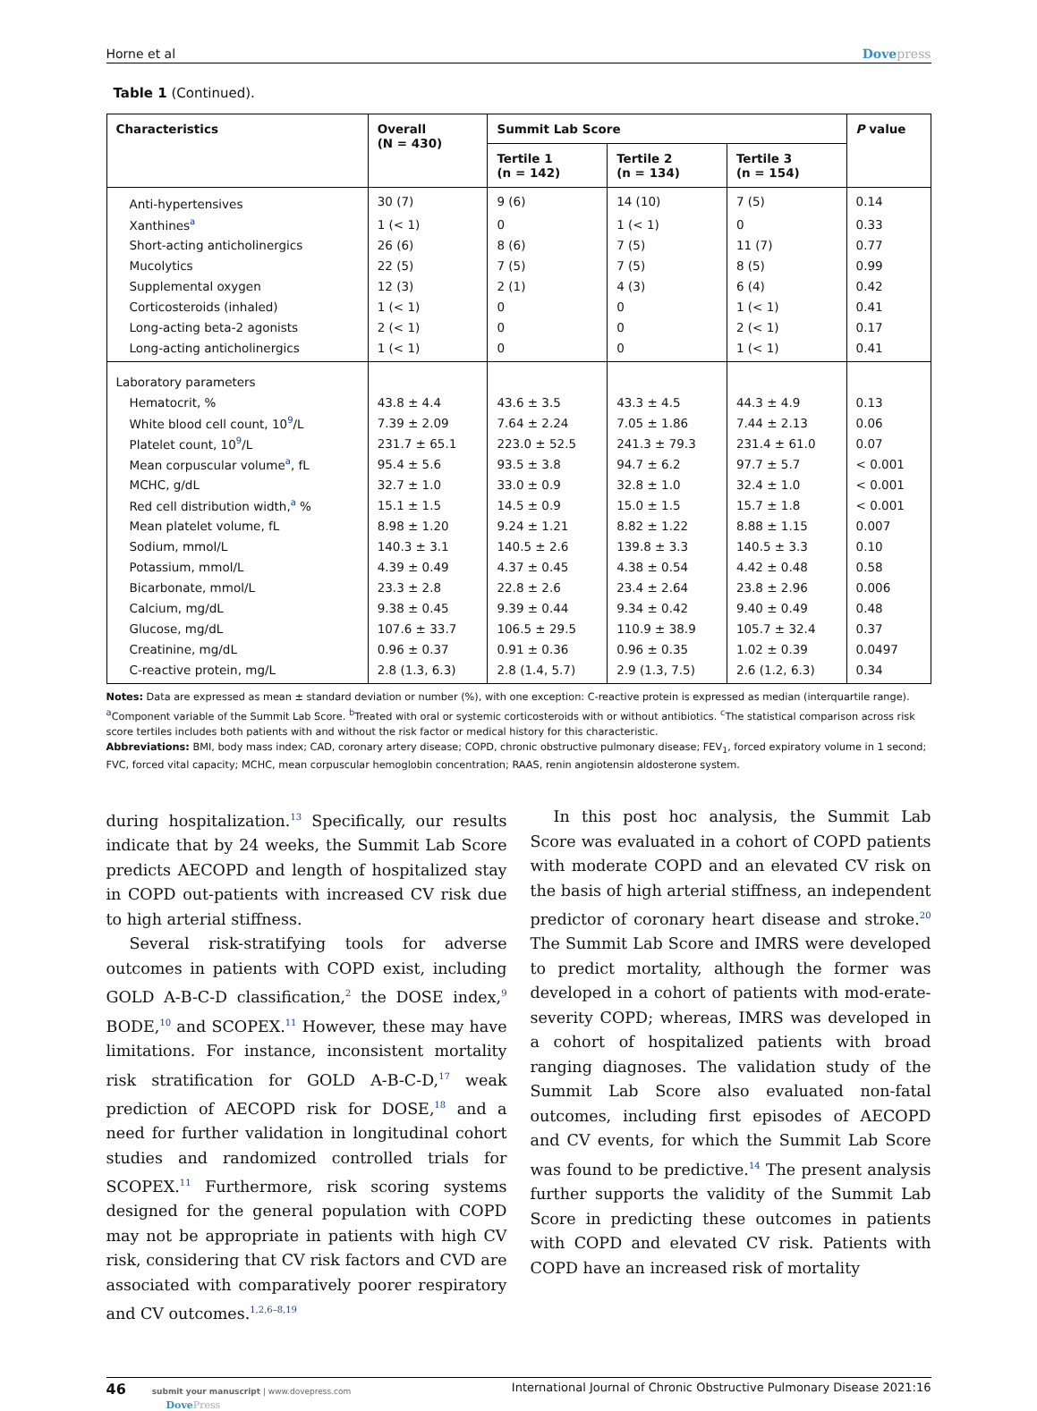Horne et al Dovepress
Table 1 (Continued).
| Characteristics | Overall (N = 430) | Summit Lab Score | | | P value |
| --- | --- | --- | --- | --- | --- |
| | | Tertile 1 (n = 142) | Tertile 2 (n = 134) | Tertile 3 (n = 154) | |
| Anti-hypertensives | 30 (7) | 9 (6) | 14 (10) | 7 (5) | 0.14 |
| Xanthines<sup>a</sup> | 1 (< 1) | 0 | 1 (< 1) | 0 | 0.33 |
| Short-acting anticholinergics | 26 (6) | 8 (6) | 7 (5) | 11 (7) | 0.77 |
| Mucolytics | 22 (5) | 7 (5) | 7 (5) | 8 (5) | 0.99 |
| Supplemental oxygen | 12 (3) | 2 (1) | 4 (3) | 6 (4) | 0.42 |
| Corticosteroids (inhaled) | 1 (< 1) | 0 | 0 | 1 (< 1) | 0.41 |
| Long-acting beta-2 agonists | 2 (< 1) | 0 | 0 | 2 (< 1) | 0.17 |
| Long-acting anticholinergics | 1 (< 1) | 0 | 0 | 1 (< 1) | 0.41 |
| Laboratory parameters | | | | | |
| Hematocrit, % | 43.8 ± 4.4 | 43.6 ± 3.5 | 43.3 ± 4.5 | 44.3 ± 4.9 | 0.13 |
| White blood cell count, 10<sup>9</sup>/L | 7.39 ± 2.09 | 7.64 ± 2.24 | 7.05 ± 1.86 | 7.44 ± 2.13 | 0.06 |
| Platelet count, 10<sup>9</sup>/L | 231.7 ± 65.1 | 223.0 ± 52.5 | 241.3 ± 79.3 | 231.4 ± 61.0 | 0.07 |
| Mean corpuscular volume<sup>a</sup>, fL | 95.4 ± 5.6 | 93.5 ± 3.8 | 94.7 ± 6.2 | 97.7 ± 5.7 | < 0.001 |
| MCHC, g/dL | 32.7 ± 1.0 | 33.0 ± 0.9 | 32.8 ± 1.0 | 32.4 ± 1.0 | < 0.001 |
| Red cell distribution width,<sup>a</sup> % | 15.1 ± 1.5 | 14.5 ± 0.9 | 15.0 ± 1.5 | 15.7 ± 1.8 | < 0.001 |
| Mean platelet volume, fL | 8.98 ± 1.20 | 9.24 ± 1.21 | 8.82 ± 1.22 | 8.88 ± 1.15 | 0.007 |
| Sodium, mmol/L | 140.3 ± 3.1 | 140.5 ± 2.6 | 139.8 ± 3.3 | 140.5 ± 3.3 | 0.10 |
| Potassium, mmol/L | 4.39 ± 0.49 | 4.37 ± 0.45 | 4.38 ± 0.54 | 4.42 ± 0.48 | 0.58 |
| Bicarbonate, mmol/L | 23.3 ± 2.8 | 22.8 ± 2.6 | 23.4 ± 2.64 | 23.8 ± 2.96 | 0.006 |
| Calcium, mg/dL | 9.38 ± 0.45 | 9.39 ± 0.44 | 9.34 ± 0.42 | 9.40 ± 0.49 | 0.48 |
| Glucose, mg/dL | 107.6 ± 33.7 | 106.5 ± 29.5 | 110.9 ± 38.9 | 105.7 ± 32.4 | 0.37 |
| Creatinine, mg/dL | 0.96 ± 0.37 | 0.91 ± 0.36 | 0.96 ± 0.35 | 1.02 ± 0.39 | 0.0497 |
| C-reactive protein, mg/L | 2.8 (1.3, 6.3) | 2.8 (1.4, 5.7) | 2.9 (1.3, 7.5) | 2.6 (1.2, 6.3) | 0.34 |
Notes: Data are expressed as mean ± standard deviation or number (%), with one exception: C-reactive protein is expressed as median (interquartile range). <sup>a</sup>Component variable of the Summit Lab Score. <sup>b</sup>Treated with oral or systemic corticosteroids with or without antibiotics. <sup>c</sup>The statistical comparison across risk score tertiles includes both patients with and without the risk factor or medical history for this characteristic.
Abbreviations: BMI, body mass index; CAD, coronary artery disease; COPD, chronic obstructive pulmonary disease; FEV<sub>1</sub>, forced expiratory volume in 1 second; FVC, forced vital capacity; MCHC, mean corpuscular hemoglobin concentration; RAAS, renin angiotensin aldosterone system.
during hospitalization.<sup>13</sup> Specifically, our results indicate that by 24 weeks, the Summit Lab Score predicts AECOPD and length of hospitalized stay in COPD out-patients with increased CV risk due to high arterial stiffness.
Several risk-stratifying tools for adverse outcomes in patients with COPD exist, including GOLD A-B-C-D classification,<sup>2</sup> the DOSE index,<sup>9</sup> BODE,<sup>10</sup> and SCOPEX.<sup>11</sup> However, these may have limitations. For instance, inconsistent mortality risk stratification for GOLD A-B-C-D,<sup>17</sup> weak prediction of AECOPD risk for DOSE,<sup>18</sup> and a need for further validation in longitudinal cohort studies and randomized controlled trials for SCOPEX.<sup>11</sup> Furthermore, risk scoring systems designed for the general population with COPD may not be appropriate in patients with high CV risk, considering that CV risk factors and CVD are associated with comparatively poorer respiratory and CV outcomes.<sup>1,2,6–8,19</sup>
In this post hoc analysis, the Summit Lab Score was evaluated in a cohort of COPD patients with moderate COPD and an elevated CV risk on the basis of high arterial stiffness, an independent predictor of coronary heart disease and stroke.<sup>20</sup> The Summit Lab Score and IMRS were developed to predict mortality, although the former was developed in a cohort of patients with mod-erate-severity COPD; whereas, IMRS was developed in a cohort of hospitalized patients with broad ranging diagnoses. The validation study of the Summit Lab Score also evaluated non-fatal outcomes, including first episodes of AECOPD and CV events, for which the Summit Lab Score was found to be predictive.<sup>14</sup> The present analysis further supports the validity of the Summit Lab Score in predicting these outcomes in patients with COPD and elevated CV risk. Patients with COPD have an increased risk of mortality
46 submit your manuscript | www.dovepress.com
DovePress International Journal of Chronic Obstructive Pulmonary Disease 2021:16